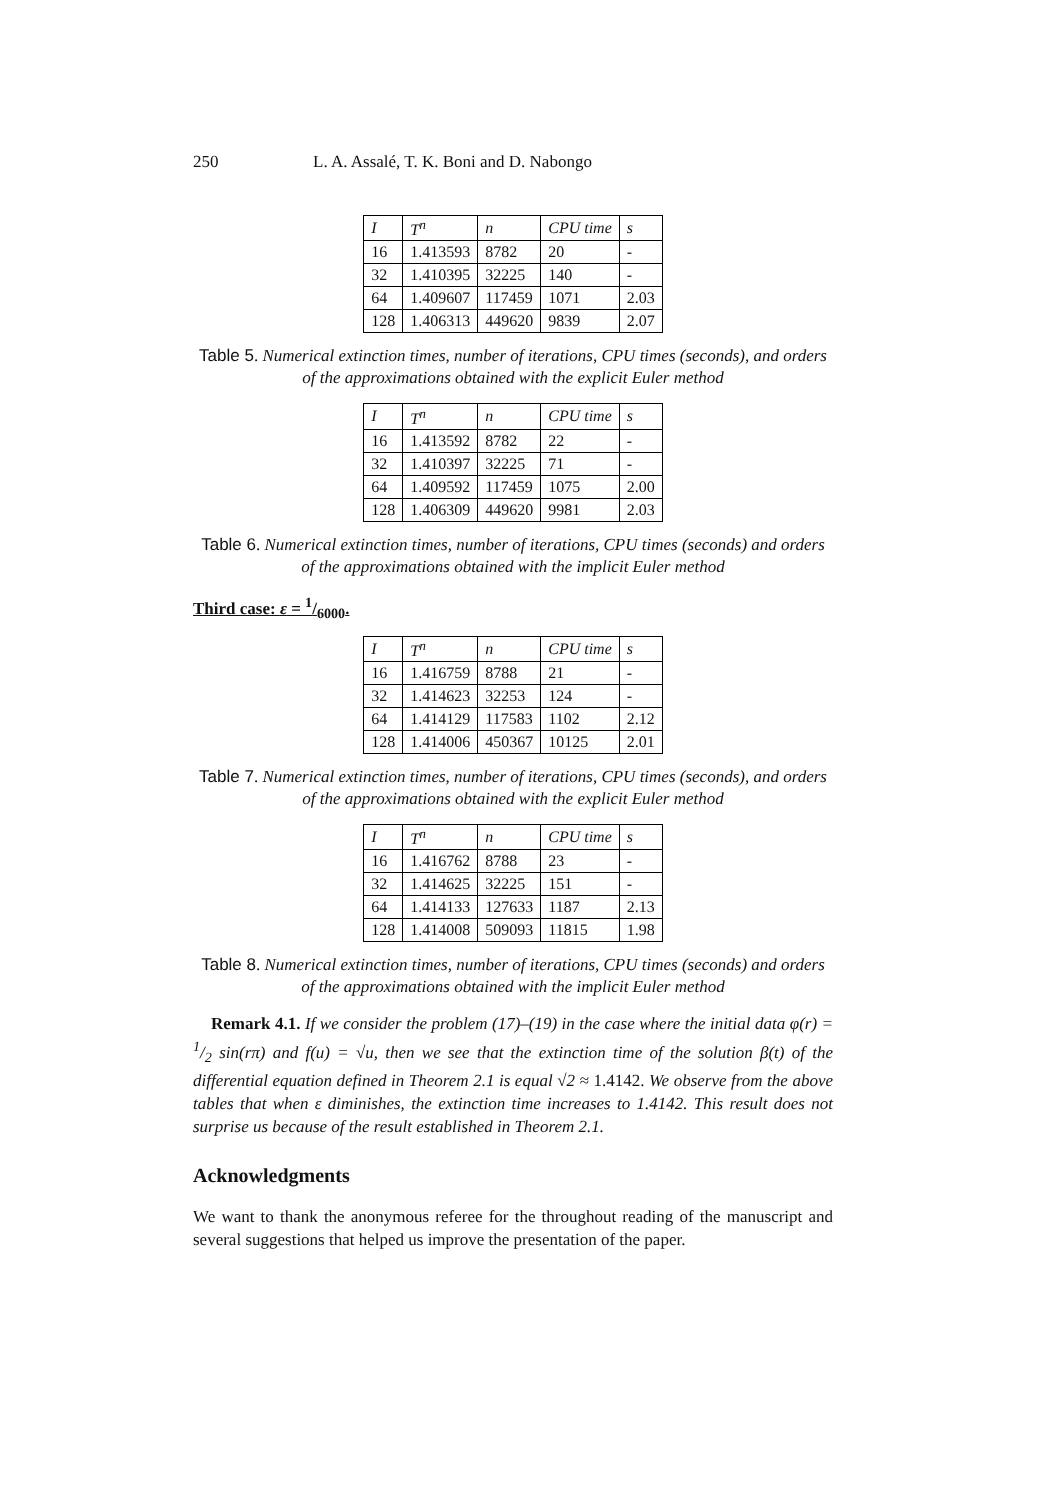250 L. A. Assalé, T. K. Boni and D. Nabongo
| I | T<sup>n</sup> | n | CPU time | s |
| --- | --- | --- | --- | --- |
| 16 | 1.413593 | 8782 | 20 | - |
| 32 | 1.410395 | 32225 | 140 | - |
| 64 | 1.409607 | 117459 | 1071 | 2.03 |
| 128 | 1.406313 | 449620 | 9839 | 2.07 |
Table 5. Numerical extinction times, number of iterations, CPU times (seconds), and orders of the approximations obtained with the explicit Euler method
| I | T<sup>n</sup> | n | CPU time | s |
| --- | --- | --- | --- | --- |
| 16 | 1.413592 | 8782 | 22 | - |
| 32 | 1.410397 | 32225 | 71 | - |
| 64 | 1.409592 | 117459 | 1075 | 2.00 |
| 128 | 1.406309 | 449620 | 9981 | 2.03 |
Table 6. Numerical extinction times, number of iterations, CPU times (seconds) and orders of the approximations obtained with the implicit Euler method
Third case: ε = 1/6000.
| I | T<sup>n</sup> | n | CPU time | s |
| --- | --- | --- | --- | --- |
| 16 | 1.416759 | 8788 | 21 | - |
| 32 | 1.414623 | 32253 | 124 | - |
| 64 | 1.414129 | 117583 | 1102 | 2.12 |
| 128 | 1.414006 | 450367 | 10125 | 2.01 |
Table 7. Numerical extinction times, number of iterations, CPU times (seconds), and orders of the approximations obtained with the explicit Euler method
| I | T<sup>n</sup> | n | CPU time | s |
| --- | --- | --- | --- | --- |
| 16 | 1.416762 | 8788 | 23 | - |
| 32 | 1.414625 | 32225 | 151 | - |
| 64 | 1.414133 | 127633 | 1187 | 2.13 |
| 128 | 1.414008 | 509093 | 11815 | 1.98 |
Table 8. Numerical extinction times, number of iterations, CPU times (seconds) and orders of the approximations obtained with the implicit Euler method
Remark 4.1. If we consider the problem (17)–(19) in the case where the initial data φ(r) = 1/2 sin(rπ) and f(u) = √u, then we see that the extinction time of the solution β(t) of the differential equation defined in Theorem 2.1 is equal √2 ≈ 1.4142. We observe from the above tables that when ε diminishes, the extinction time increases to 1.4142. This result does not surprise us because of the result established in Theorem 2.1.
Acknowledgments
We want to thank the anonymous referee for the throughout reading of the manuscript and several suggestions that helped us improve the presentation of the paper.